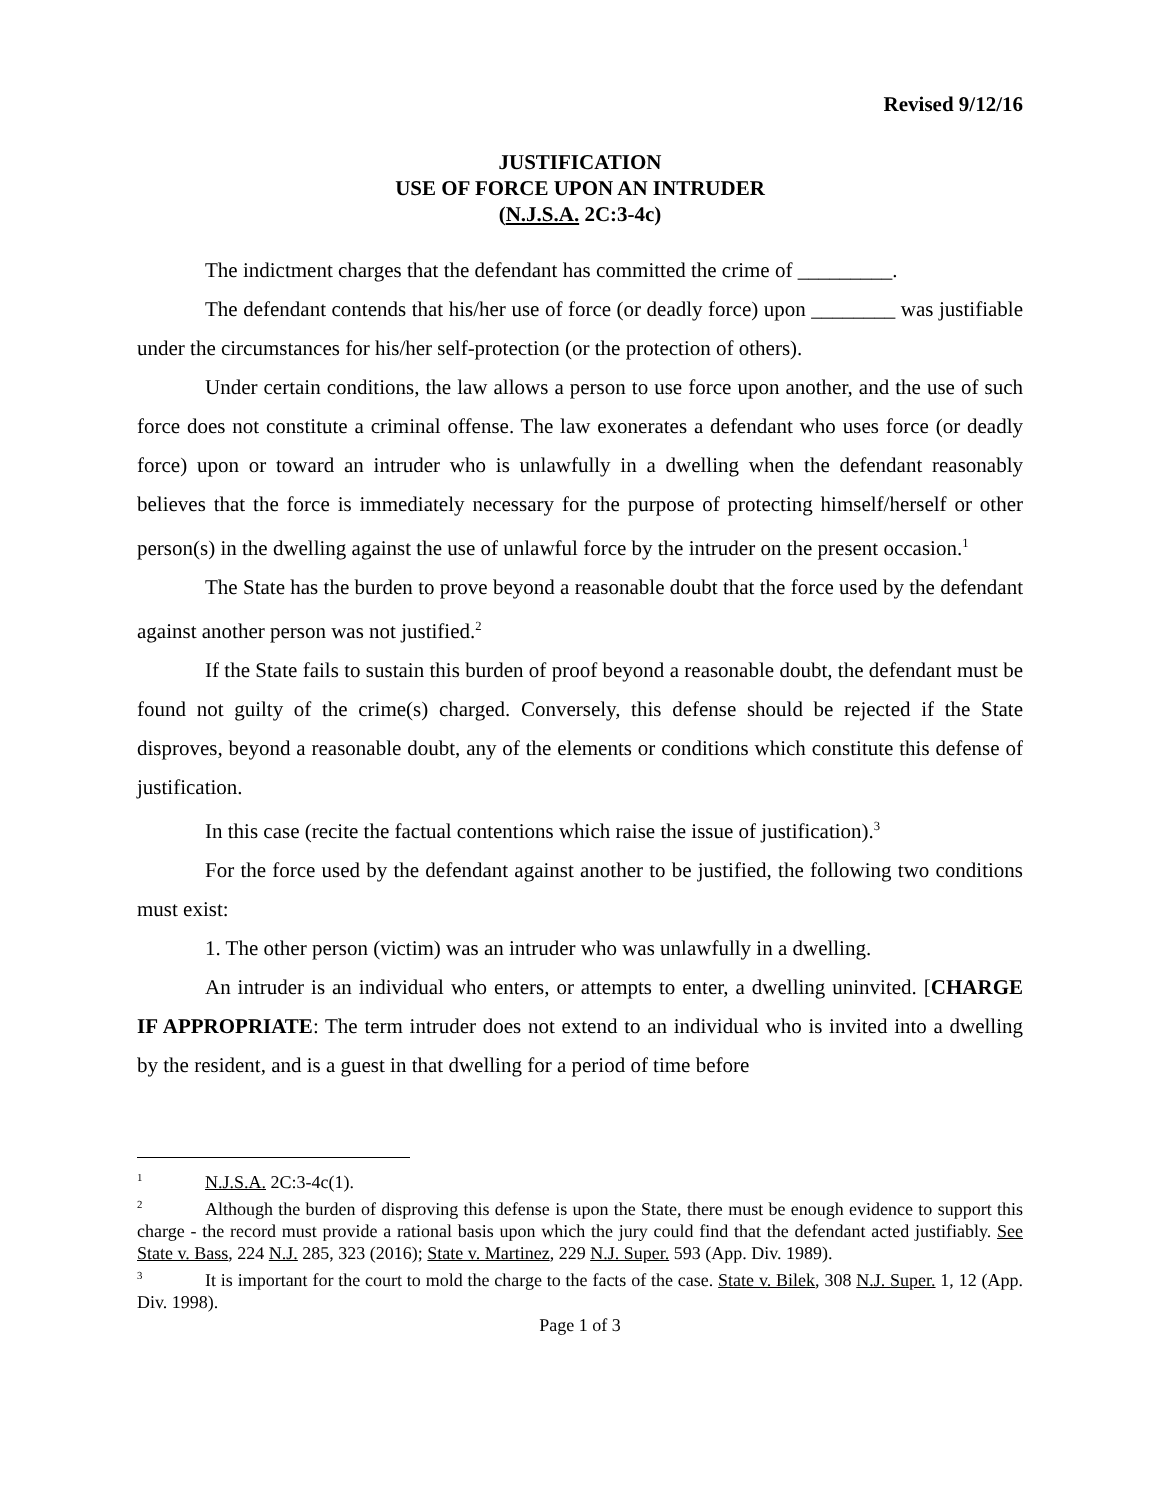Revised 9/12/16
JUSTIFICATION
USE OF FORCE UPON AN INTRUDER
(N.J.S.A. 2C:3-4c)
The indictment charges that the defendant has committed the crime of _________.
The defendant contends that his/her use of force (or deadly force) upon ________ was justifiable under the circumstances for his/her self-protection (or the protection of others).
Under certain conditions, the law allows a person to use force upon another, and the use of such force does not constitute a criminal offense. The law exonerates a defendant who uses force (or deadly force) upon or toward an intruder who is unlawfully in a dwelling when the defendant reasonably believes that the force is immediately necessary for the purpose of protecting himself/herself or other person(s) in the dwelling against the use of unlawful force by the intruder on the present occasion.<sup>1</sup>
The State has the burden to prove beyond a reasonable doubt that the force used by the defendant against another person was not justified.<sup>2</sup>
If the State fails to sustain this burden of proof beyond a reasonable doubt, the defendant must be found not guilty of the crime(s) charged. Conversely, this defense should be rejected if the State disproves, beyond a reasonable doubt, any of the elements or conditions which constitute this defense of justification.
In this case (recite the factual contentions which raise the issue of justification).<sup>3</sup>
For the force used by the defendant against another to be justified, the following two conditions must exist:
1. The other person (victim) was an intruder who was unlawfully in a dwelling.
An intruder is an individual who enters, or attempts to enter, a dwelling uninvited. [CHARGE IF APPROPRIATE: The term intruder does not extend to an individual who is invited into a dwelling by the resident, and is a guest in that dwelling for a period of time before
<sup>1</sup> N.J.S.A. 2C:3-4c(1).
<sup>2</sup> Although the burden of disproving this defense is upon the State, there must be enough evidence to support this charge - the record must provide a rational basis upon which the jury could find that the defendant acted justifiably. See State v. Bass, 224 N.J. 285, 323 (2016); State v. Martinez, 229 N.J. Super. 593 (App. Div. 1989).
<sup>3</sup> It is important for the court to mold the charge to the facts of the case. State v. Bilek, 308 N.J. Super. 1, 12 (App. Div. 1998).
Page 1 of 3